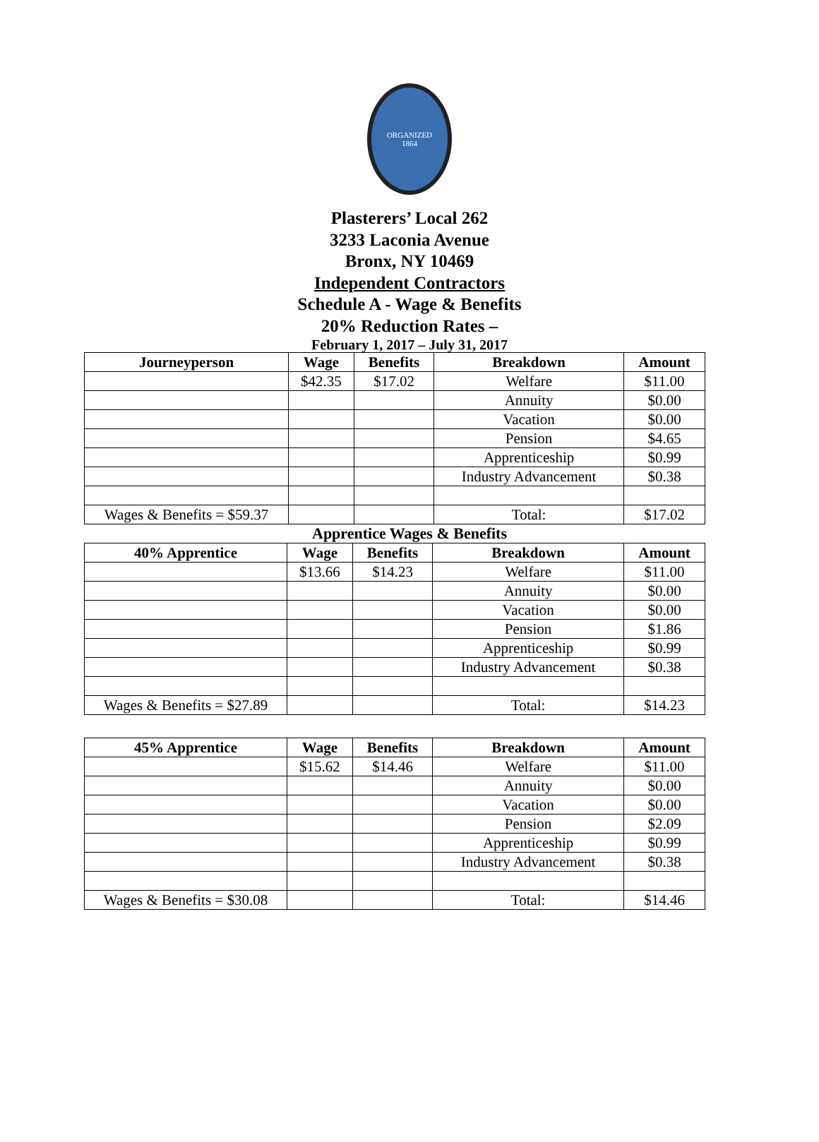ORGANIZED
1864
Plasterers’ Local 262
3233 Laconia Avenue
Bronx, NY 10469
Independent Contractors
Schedule A - Wage & Benefits
20% Reduction Rates –
February 1, 2017 – July 31, 2017
| Journeyperson | Wage | Benefits | Breakdown | Amount |
| --- | --- | --- | --- | --- |
| | $42.35 | $17.02 | Welfare | $11.00 |
| | | | Annuity | $0.00 |
| | | | Vacation | $0.00 |
| | | | Pension | $4.65 |
| | | | Apprenticeship | $0.99 |
| | | | Industry Advancement | $0.38 |
| Wages & Benefits = $59.37 | | | Total: | $17.02 |
Apprentice Wages & Benefits
| 40% Apprentice | Wage | Benefits | Breakdown | Amount |
| --- | --- | --- | --- | --- |
| | $13.66 | $14.23 | Welfare | $11.00 |
| | | | Annuity | $0.00 |
| | | | Vacation | $0.00 |
| | | | Pension | $1.86 |
| | | | Apprenticeship | $0.99 |
| | | | Industry Advancement | $0.38 |
| Wages & Benefits = $27.89 | | | Total: | $14.23 |
| 45% Apprentice | Wage | Benefits | Breakdown | Amount |
| --- | --- | --- | --- | --- |
| | $15.62 | $14.46 | Welfare | $11.00 |
| | | | Annuity | $0.00 |
| | | | Vacation | $0.00 |
| | | | Pension | $2.09 |
| | | | Apprenticeship | $0.99 |
| | | | Industry Advancement | $0.38 |
| Wages & Benefits = $30.08 | | | Total: | $14.46 |